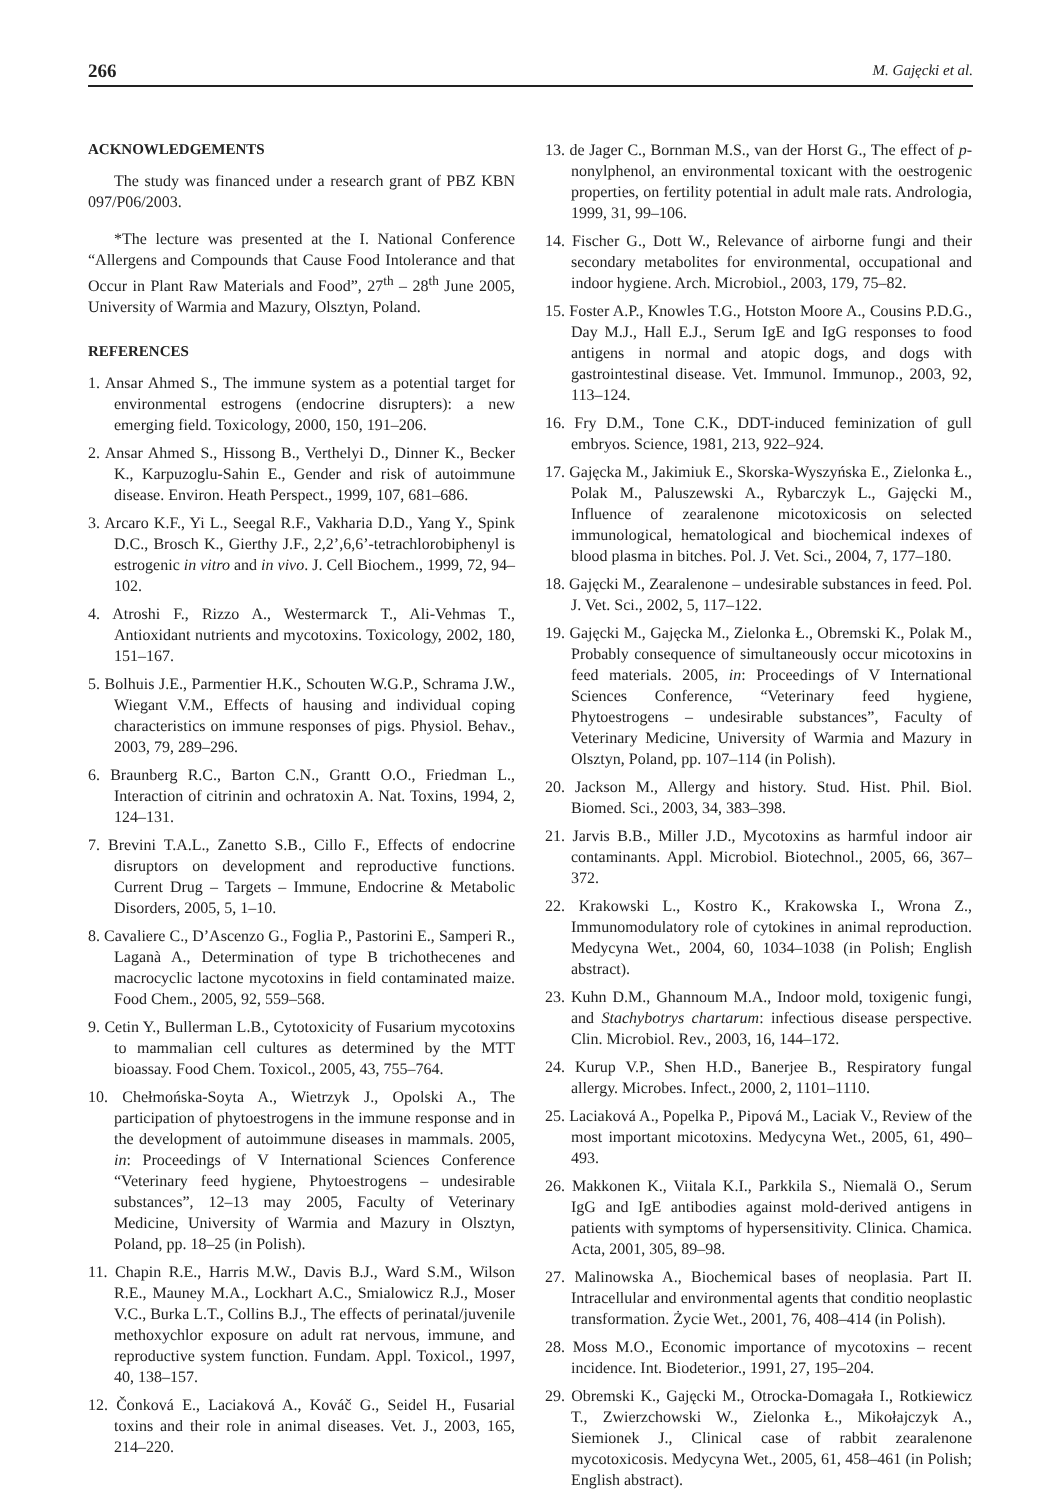266 M. Gajęcki et al.
ACKNOWLEDGEMENTS
The study was financed under a research grant of PBZ KBN 097/P06/2003.
*The lecture was presented at the I. National Conference “Allergens and Compounds that Cause Food Intolerance and that Occur in Plant Raw Materials and Food”, 27<sup>th</sup> – 28<sup>th</sup> June 2005, University of Warmia and Mazury, Olsztyn, Poland.
REFERENCES
1. Ansar Ahmed S., The immune system as a potential target for environmental estrogens (endocrine disrupters): a new emerging field. Toxicology, 2000, 150, 191–206.
2. Ansar Ahmed S., Hissong B., Verthelyi D., Dinner K., Becker K., Karpuzoglu-Sahin E., Gender and risk of autoimmune disease. Environ. Heath Perspect., 1999, 107, 681–686.
3. Arcaro K.F., Yi L., Seegal R.F., Vakharia D.D., Yang Y., Spink D.C., Brosch K., Gierthy J.F., 2,2’,6,6’-tetrachlorobiphenyl is estrogenic in vitro and in vivo. J. Cell Biochem., 1999, 72, 94–102.
4. Atroshi F., Rizzo A., Westermarck T., Ali-Vehmas T., Antioxidant nutrients and mycotoxins. Toxicology, 2002, 180, 151–167.
5. Bolhuis J.E., Parmentier H.K., Schouten W.G.P., Schrama J.W., Wiegant V.M., Effects of hausing and individual coping characteristics on immune responses of pigs. Physiol. Behav., 2003, 79, 289–296.
6. Braunberg R.C., Barton C.N., Grantt O.O., Friedman L., Interaction of citrinin and ochratoxin A. Nat. Toxins, 1994, 2, 124–131.
7. Brevini T.A.L., Zanetto S.B., Cillo F., Effects of endocrine disruptors on development and reproductive functions. Current Drug – Targets – Immune, Endocrine & Metabolic Disorders, 2005, 5, 1–10.
8. Cavaliere C., D’Ascenzo G., Foglia P., Pastorini E., Samperi R., Laganà A., Determination of type B trichothecenes and macrocyclic lactone mycotoxins in field contaminated maize. Food Chem., 2005, 92, 559–568.
9. Cetin Y., Bullerman L.B., Cytotoxicity of Fusarium mycotoxins to mammalian cell cultures as determined by the MTT bioassay. Food Chem. Toxicol., 2005, 43, 755–764.
10. Chełmońska-Soyta A., Wietrzyk J., Opolski A., The participation of phytoestrogens in the immune response and in the development of autoimmune diseases in mammals. 2005, in: Proceedings of V International Sciences Conference “Veterinary feed hygiene, Phytoestrogens – undesirable substances”, 12–13 may 2005, Faculty of Veterinary Medicine, University of Warmia and Mazury in Olsztyn, Poland, pp. 18–25 (in Polish).
11. Chapin R.E., Harris M.W., Davis B.J., Ward S.M., Wilson R.E., Mauney M.A., Lockhart A.C., Smialowicz R.J., Moser V.C., Burka L.T., Collins B.J., The effects of perinatal/juvenile methoxychlor exposure on adult rat nervous, immune, and reproductive system function. Fundam. Appl. Toxicol., 1997, 40, 138–157.
12. Čonková E., Laciaková A., Kováč G., Seidel H., Fusarial toxins and their role in animal diseases. Vet. J., 2003, 165, 214–220.
13. de Jager C., Bornman M.S., van der Horst G., The effect of p-nonylphenol, an environmental toxicant with the oestrogenic properties, on fertility potential in adult male rats. Andrologia, 1999, 31, 99–106.
14. Fischer G., Dott W., Relevance of airborne fungi and their secondary metabolites for environmental, occupational and indoor hygiene. Arch. Microbiol., 2003, 179, 75–82.
15. Foster A.P., Knowles T.G., Hotston Moore A., Cousins P.D.G., Day M.J., Hall E.J., Serum IgE and IgG responses to food antigens in normal and atopic dogs, and dogs with gastrointestinal disease. Vet. Immunol. Immunop., 2003, 92, 113–124.
16. Fry D.M., Tone C.K., DDT-induced feminization of gull embryos. Science, 1981, 213, 922–924.
17. Gajęcka M., Jakimiuk E., Skorska-Wyszyńska E., Zielonka Ł., Polak M., Paluszewski A., Rybarczyk L., Gajęcki M., Influence of zearalenone micotoxicosis on selected immunological, hematological and biochemical indexes of blood plasma in bitches. Pol. J. Vet. Sci., 2004, 7, 177–180.
18. Gajęcki M., Zearalenone – undesirable substances in feed. Pol. J. Vet. Sci., 2002, 5, 117–122.
19. Gajęcki M., Gajęcka M., Zielonka Ł., Obremski K., Polak M., Probably consequence of simultaneously occur micotoxins in feed materials. 2005, in: Proceedings of V International Sciences Conference, “Veterinary feed hygiene, Phytoestrogens – undesirable substances”, Faculty of Veterinary Medicine, University of Warmia and Mazury in Olsztyn, Poland, pp. 107–114 (in Polish).
20. Jackson M., Allergy and history. Stud. Hist. Phil. Biol. Biomed. Sci., 2003, 34, 383–398.
21. Jarvis B.B., Miller J.D., Mycotoxins as harmful indoor air contaminants. Appl. Microbiol. Biotechnol., 2005, 66, 367–372.
22. Krakowski L., Kostro K., Krakowska I., Wrona Z., Immunomodulatory role of cytokines in animal reproduction. Medycyna Wet., 2004, 60, 1034–1038 (in Polish; English abstract).
23. Kuhn D.M., Ghannoum M.A., Indoor mold, toxigenic fungi, and Stachybotrys chartarum: infectious disease perspective. Clin. Microbiol. Rev., 2003, 16, 144–172.
24. Kurup V.P., Shen H.D., Banerjee B., Respiratory fungal allergy. Microbes. Infect., 2000, 2, 1101–1110.
25. Laciaková A., Popelka P., Pipová M., Laciak V., Review of the most important micotoxins. Medycyna Wet., 2005, 61, 490–493.
26. Makkonen K., Viitala K.I., Parkkila S., Niemalä O., Serum IgG and IgE antibodies against mold-derived antigens in patients with symptoms of hypersensitivity. Clinica. Chamica. Acta, 2001, 305, 89–98.
27. Malinowska A., Biochemical bases of neoplasia. Part II. Intracellular and environmental agents that conditio neoplastic transformation. Życie Wet., 2001, 76, 408–414 (in Polish).
28. Moss M.O., Economic importance of mycotoxins – recent incidence. Int. Biodeterior., 1991, 27, 195–204.
29. Obremski K., Gajęcki M., Otrocka-Domagała I., Rotkiewicz T., Zwierzchowski W., Zielonka Ł., Mikołajczyk A., Siemionek J., Clinical case of rabbit zearalenone mycotoxicosis. Medycyna Wet., 2005, 61, 458–461 (in Polish; English abstract).